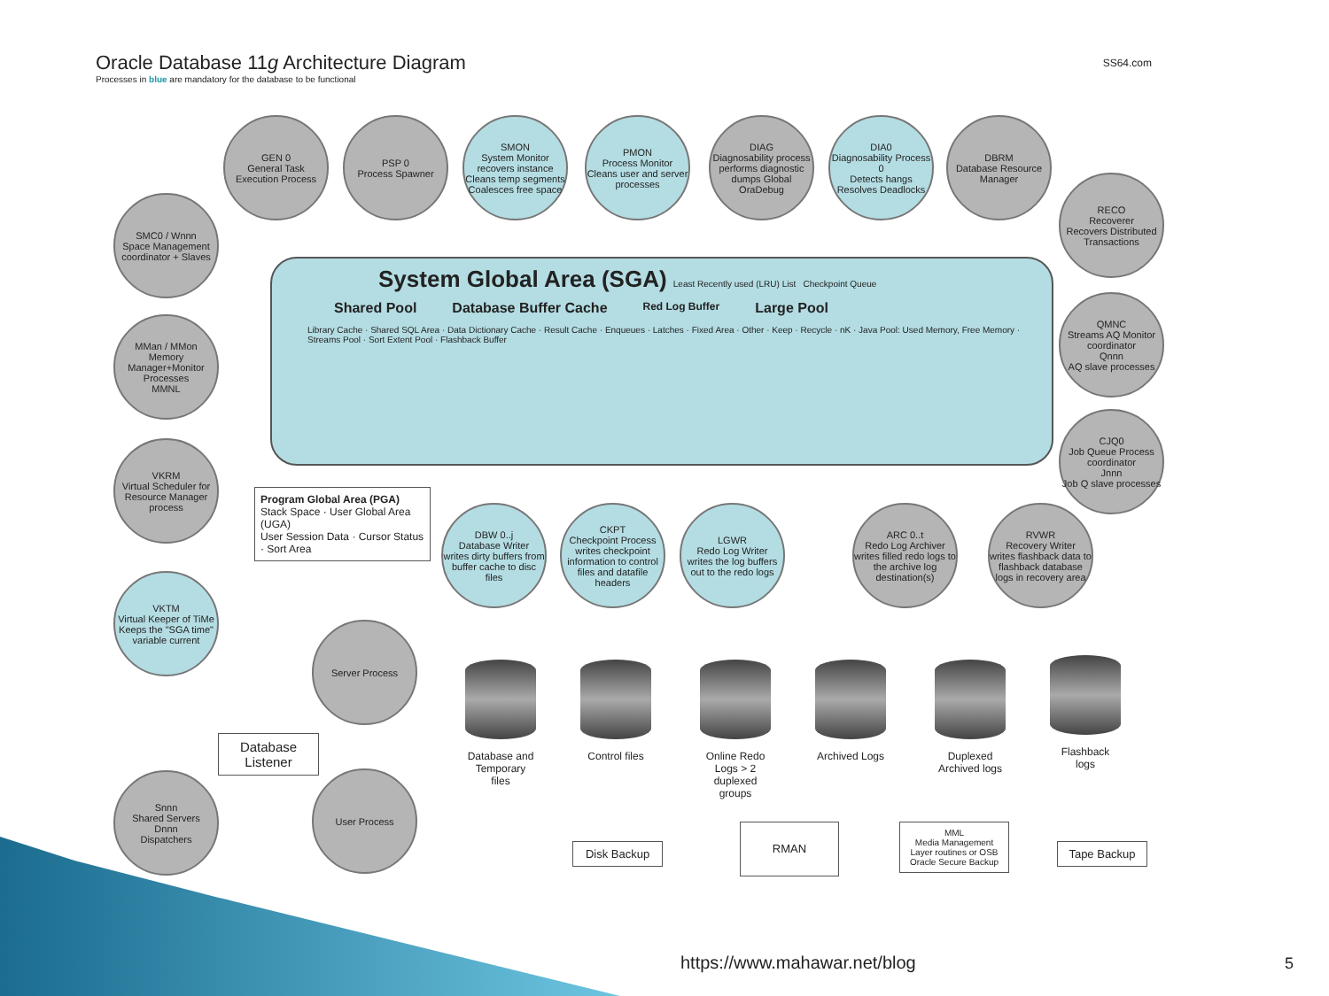Oracle Database 11g Architecture Diagram
Processes in blue are mandatory for the database to be functional
SS64.com
GEN 0
General Task Execution Process
PSP 0
Process Spawner
SMON
System Monitor
recovers instance Cleans temp segments Coalesces free space
PMON
Process Monitor
Cleans user and server processes
DIAG
Diagnosability process
performs diagnostic dumps Global OraDebug
DIA0
Diagnosability Process 0
Detects hangs Resolves Deadlocks
DBRM
Database Resource Manager
SMC0 / Wnnn
Space Management coordinator + Slaves
RECO
Recoverer
Recovers Distributed Transactions
MMan / MMon
Memory Manager+Monitor Processes
MMNL
QMNC
Streams AQ Monitor coordinator
Qnnn
AQ slave processes
VKRM
Virtual Scheduler for Resource Manager process
CJQ0
Job Queue Process coordinator
Jnnn
Job Q slave processes
VKTM
Virtual Keeper of TiMe
Keeps the "SGA time" variable current
System Global Area (SGA) Least Recently used (LRU) List Checkpoint Queue
Shared Pool Database Buffer Cache Red Log Buffer Large Pool
Library Cache · Shared SQL Area · Data Dictionary Cache · Result Cache · Enqueues · Latches · Fixed Area · Other · Keep · Recycle · nK · Java Pool: Used Memory, Free Memory · Streams Pool · Sort Extent Pool · Flashback Buffer
Program Global Area (PGA)
Stack Space · User Global Area (UGA)
User Session Data · Cursor Status · Sort Area
DBW 0..j
Database Writer
writes dirty buffers from buffer cache to disc files
CKPT
Checkpoint Process
writes checkpoint information to control files and datafile headers
LGWR
Redo Log Writer
writes the log buffers out to the redo logs
ARC 0..t
Redo Log Archiver
writes filled redo logs to the archive log destination(s)
RVWR
Recovery Writer
writes flashback data to flashback database logs in recovery area
Server Process
User Process
Database Listener
Snnn
Shared Servers
Dnnn
Dispatchers
Database and Temporary files
Control files
Online Redo Logs > 2 duplexed groups
Archived Logs
Duplexed Archived logs
Flashback logs
Disk Backup
RMAN
MML
Media Management Layer routines or OSB Oracle Secure Backup
Tape Backup
https://www.mahawar.net/blog 5